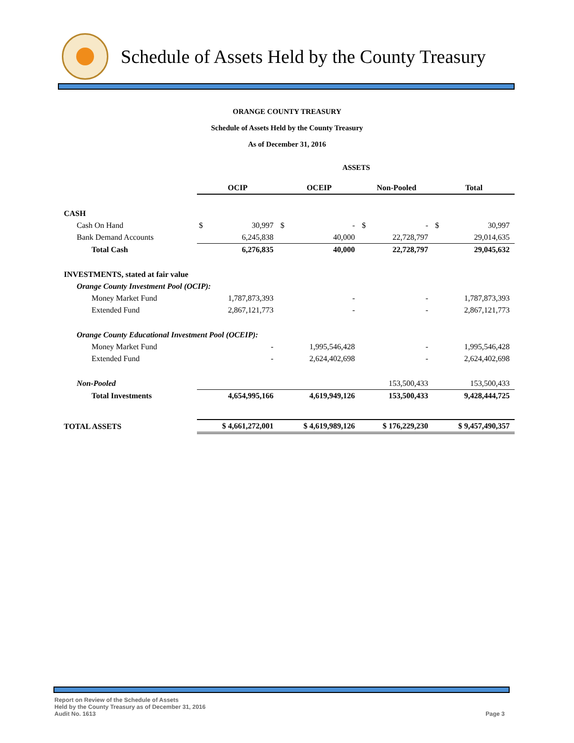Schedule of Assets Held by the County Treasury
ORANGE COUNTY TREASURY
Schedule of Assets Held by the County Treasury
As of December 31, 2016
ASSETS
| | OCIP | | OCEIP | | Non-Pooled | | Total | |
| --- | --- | --- | --- | --- | --- | --- | --- | --- |
| CASH | | | | | | | | |
| Cash On Hand | $ | 30,997 | $ | - | $ | - | $ | 30,997 |
| Bank Demand Accounts | 6,245,838 | | 40,000 | | 22,728,797 | | 29,014,635 | |
| Total Cash | 6,276,835 | | 40,000 | | 22,728,797 | | 29,045,632 | |
| INVESTMENTS, stated at fair value | | | | | | | | |
| Orange County Investment Pool (OCIP): | | | | | | | | |
| Money Market Fund | 1,787,873,393 | | - | | - | | 1,787,873,393 | |
| Extended Fund | 2,867,121,773 | | - | | - | | 2,867,121,773 | |
| Orange County Educational Investment Pool (OCEIP): | | | | | | | | |
| Money Market Fund | - | | 1,995,546,428 | | - | | 1,995,546,428 | |
| Extended Fund | - | | 2,624,402,698 | | - | | 2,624,402,698 | |
| Non-Pooled | | | | | 153,500,433 | | 153,500,433 | |
| Total Investments | 4,654,995,166 | | 4,619,949,126 | | 153,500,433 | | 9,428,444,725 | |
| TOTAL ASSETS | $ 4,661,272,001 | | $ 4,619,989,126 | | $ 176,229,230 | | $ 9,457,490,357 | |
Report on Review of the Schedule of Assets
Held by the County Treasury as of December 31, 2016
Audit No. 1613
Page 3